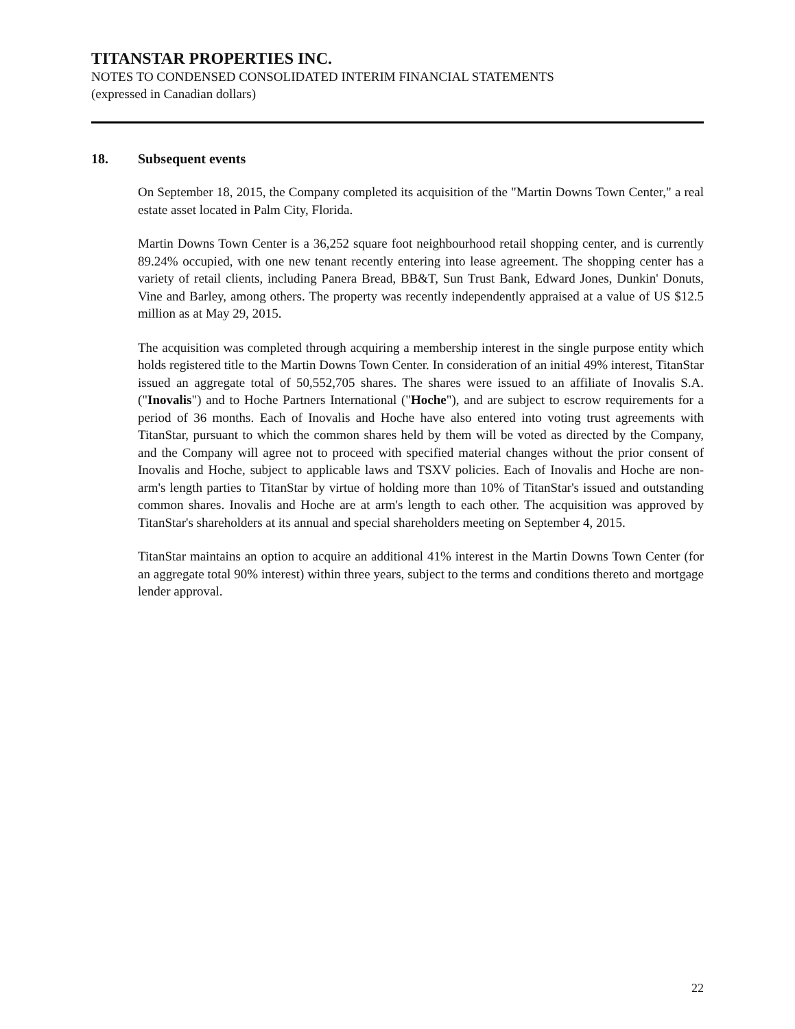TITANSTAR PROPERTIES INC.
NOTES TO CONDENSED CONSOLIDATED INTERIM FINANCIAL STATEMENTS
(expressed in Canadian dollars)
18. Subsequent events
On September 18, 2015, the Company completed its acquisition of the "Martin Downs Town Center," a real estate asset located in Palm City, Florida.
Martin Downs Town Center is a 36,252 square foot neighbourhood retail shopping center, and is currently 89.24% occupied, with one new tenant recently entering into lease agreement. The shopping center has a variety of retail clients, including Panera Bread, BB&T, Sun Trust Bank, Edward Jones, Dunkin' Donuts, Vine and Barley, among others. The property was recently independently appraised at a value of US $12.5 million as at May 29, 2015.
The acquisition was completed through acquiring a membership interest in the single purpose entity which holds registered title to the Martin Downs Town Center. In consideration of an initial 49% interest, TitanStar issued an aggregate total of 50,552,705 shares. The shares were issued to an affiliate of Inovalis S.A. ("Inovalis") and to Hoche Partners International ("Hoche"), and are subject to escrow requirements for a period of 36 months. Each of Inovalis and Hoche have also entered into voting trust agreements with TitanStar, pursuant to which the common shares held by them will be voted as directed by the Company, and the Company will agree not to proceed with specified material changes without the prior consent of Inovalis and Hoche, subject to applicable laws and TSXV policies. Each of Inovalis and Hoche are non-arm's length parties to TitanStar by virtue of holding more than 10% of TitanStar's issued and outstanding common shares. Inovalis and Hoche are at arm's length to each other. The acquisition was approved by TitanStar's shareholders at its annual and special shareholders meeting on September 4, 2015.
TitanStar maintains an option to acquire an additional 41% interest in the Martin Downs Town Center (for an aggregate total 90% interest) within three years, subject to the terms and conditions thereto and mortgage lender approval.
22